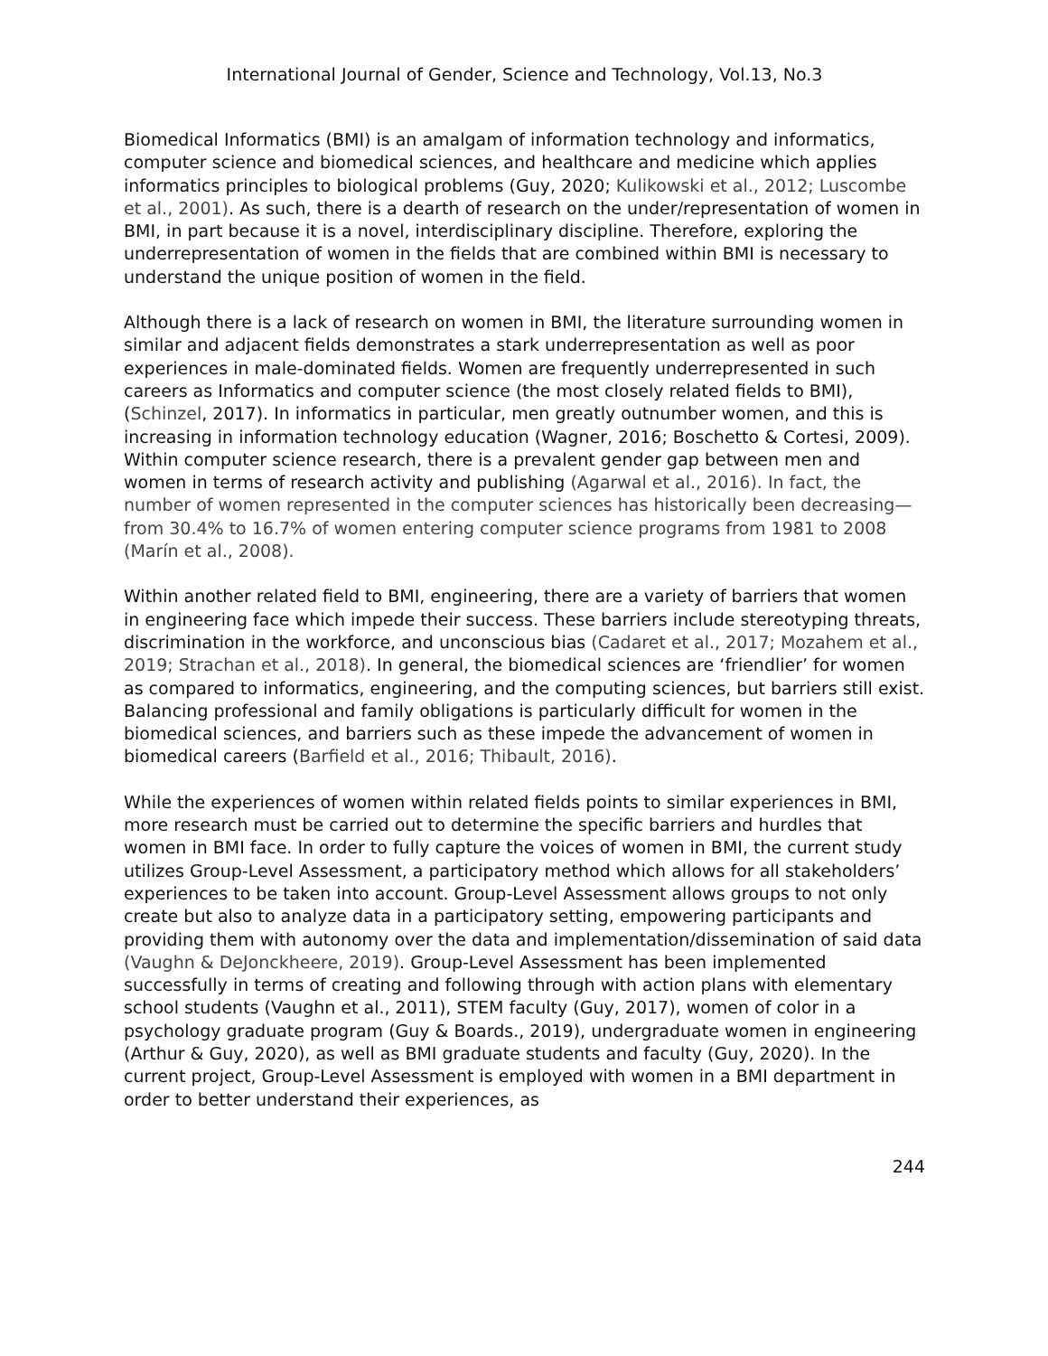International Journal of Gender, Science and Technology, Vol.13, No.3
Biomedical Informatics (BMI) is an amalgam of information technology and informatics, computer science and biomedical sciences, and healthcare and medicine which applies informatics principles to biological problems (Guy, 2020; Kulikowski et al., 2012; Luscombe et al., 2001). As such, there is a dearth of research on the under/representation of women in BMI, in part because it is a novel, interdisciplinary discipline. Therefore, exploring the underrepresentation of women in the fields that are combined within BMI is necessary to understand the unique position of women in the field.
Although there is a lack of research on women in BMI, the literature surrounding women in similar and adjacent fields demonstrates a stark underrepresentation as well as poor experiences in male-dominated fields. Women are frequently underrepresented in such careers as Informatics and computer science (the most closely related fields to BMI), (Schinzel, 2017). In informatics in particular, men greatly outnumber women, and this is increasing in information technology education (Wagner, 2016; Boschetto & Cortesi, 2009). Within computer science research, there is a prevalent gender gap between men and women in terms of research activity and publishing (Agarwal et al., 2016). In fact, the number of women represented in the computer sciences has historically been decreasing—from 30.4% to 16.7% of women entering computer science programs from 1981 to 2008 (Marín et al., 2008).
Within another related field to BMI, engineering, there are a variety of barriers that women in engineering face which impede their success. These barriers include stereotyping threats, discrimination in the workforce, and unconscious bias (Cadaret et al., 2017; Mozahem et al., 2019; Strachan et al., 2018). In general, the biomedical sciences are ‘friendlier’ for women as compared to informatics, engineering, and the computing sciences, but barriers still exist. Balancing professional and family obligations is particularly difficult for women in the biomedical sciences, and barriers such as these impede the advancement of women in biomedical careers (Barfield et al., 2016; Thibault, 2016).
While the experiences of women within related fields points to similar experiences in BMI, more research must be carried out to determine the specific barriers and hurdles that women in BMI face. In order to fully capture the voices of women in BMI, the current study utilizes Group-Level Assessment, a participatory method which allows for all stakeholders’ experiences to be taken into account. Group-Level Assessment allows groups to not only create but also to analyze data in a participatory setting, empowering participants and providing them with autonomy over the data and implementation/dissemination of said data (Vaughn & DeJonckheere, 2019). Group-Level Assessment has been implemented successfully in terms of creating and following through with action plans with elementary school students (Vaughn et al., 2011), STEM faculty (Guy, 2017), women of color in a psychology graduate program (Guy & Boards., 2019), undergraduate women in engineering (Arthur & Guy, 2020), as well as BMI graduate students and faculty (Guy, 2020). In the current project, Group-Level Assessment is employed with women in a BMI department in order to better understand their experiences, as
244